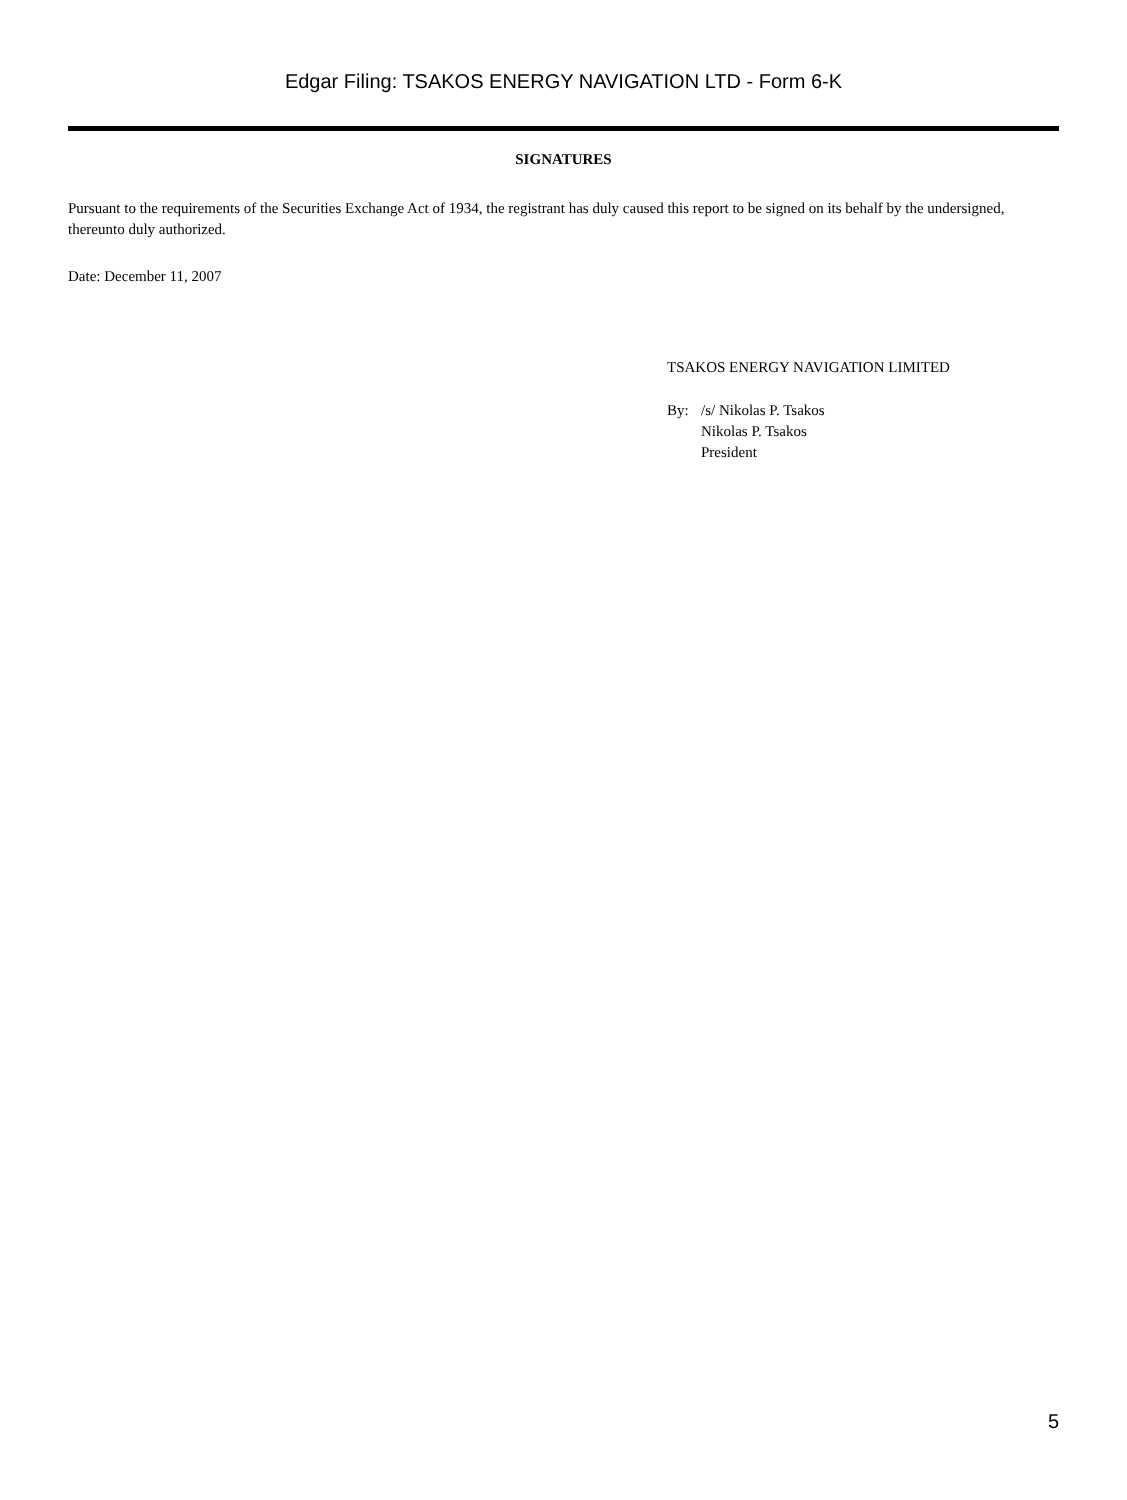Edgar Filing: TSAKOS ENERGY NAVIGATION LTD - Form 6-K
SIGNATURES
Pursuant to the requirements of the Securities Exchange Act of 1934, the registrant has duly caused this report to be signed on its behalf by the undersigned, thereunto duly authorized.
Date: December 11, 2007
TSAKOS ENERGY NAVIGATION LIMITED
By: /s/ Nikolas P. Tsakos
Nikolas P. Tsakos
President
5